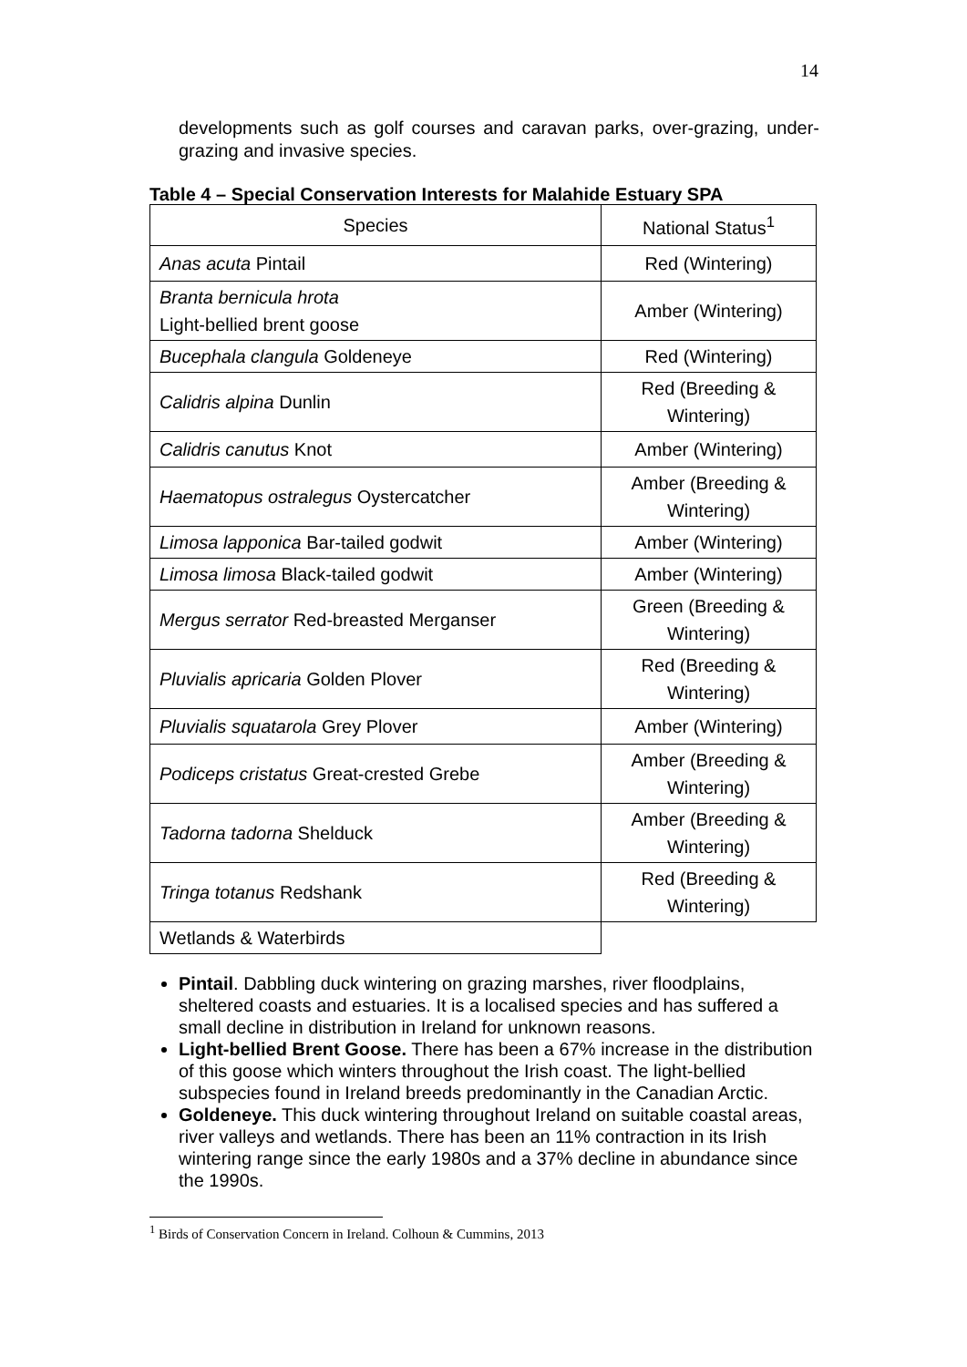14
developments such as golf courses and caravan parks, over-grazing, under-grazing and invasive species.
Table 4 – Special Conservation Interests for Malahide Estuary SPA
| Species | National Status<sup>1</sup> |
| --- | --- |
| Anas acuta Pintail | Red (Wintering) |
| Branta bernicula hrota Light-bellied brent goose | Amber (Wintering) |
| Bucephala clangula Goldeneye | Red (Wintering) |
| Calidris alpina Dunlin | Red (Breeding & Wintering) |
| Calidris canutus Knot | Amber (Wintering) |
| Haematopus ostralegus Oystercatcher | Amber (Breeding & Wintering) |
| Limosa lapponica Bar-tailed godwit | Amber (Wintering) |
| Limosa limosa Black-tailed godwit | Amber (Wintering) |
| Mergus serrator Red-breasted Merganser | Green (Breeding & Wintering) |
| Pluvialis apricaria Golden Plover | Red (Breeding & Wintering) |
| Pluvialis squatarola Grey Plover | Amber (Wintering) |
| Podiceps cristatus Great-crested Grebe | Amber (Breeding & Wintering) |
| Tadorna tadorna Shelduck | Amber (Breeding & Wintering) |
| Tringa totanus Redshank | Red (Breeding & Wintering) |
| Wetlands & Waterbirds | |
Pintail. Dabbling duck wintering on grazing marshes, river floodplains, sheltered coasts and estuaries. It is a localised species and has suffered a small decline in distribution in Ireland for unknown reasons.
Light-bellied Brent Goose. There has been a 67% increase in the distribution of this goose which winters throughout the Irish coast. The light-bellied subspecies found in Ireland breeds predominantly in the Canadian Arctic.
Goldeneye. This duck wintering throughout Ireland on suitable coastal areas, river valleys and wetlands. There has been an 11% contraction in its Irish wintering range since the early 1980s and a 37% decline in abundance since the 1990s.
<sup>1</sup> Birds of Conservation Concern in Ireland. Colhoun & Cummins, 2013